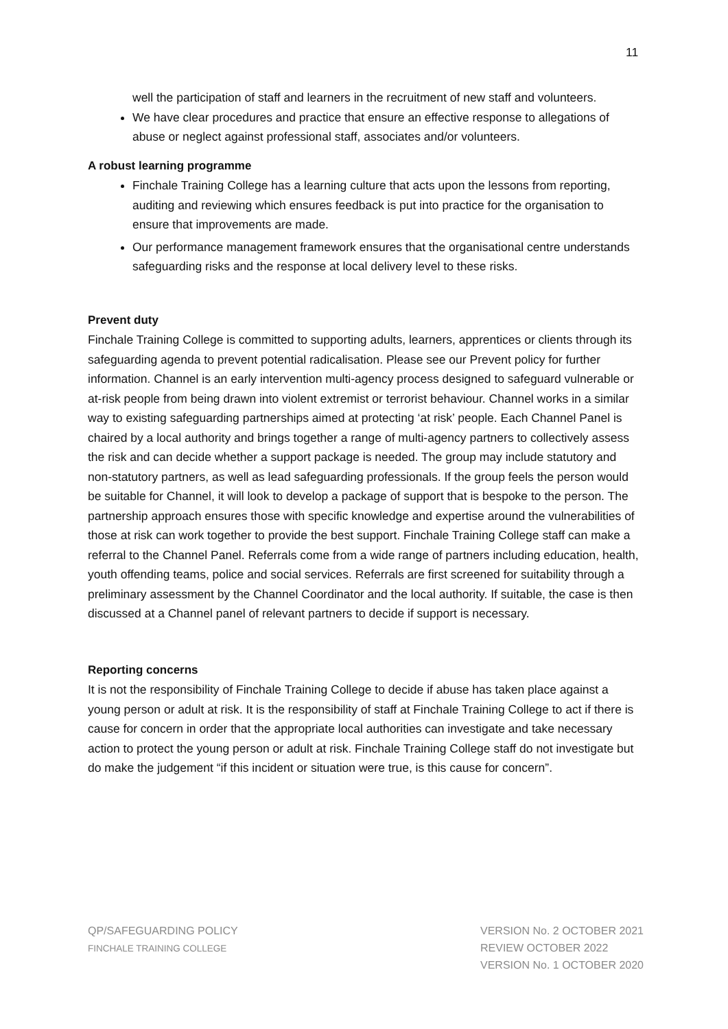11
well the participation of staff and learners in the recruitment of new staff and volunteers.
We have clear procedures and practice that ensure an effective response to allegations of abuse or neglect against professional staff, associates and/or volunteers.
A robust learning programme
Finchale Training College has a learning culture that acts upon the lessons from reporting, auditing and reviewing which ensures feedback is put into practice for the organisation to ensure that improvements are made.
Our performance management framework ensures that the organisational centre understands safeguarding risks and the response at local delivery level to these risks.
Prevent duty
Finchale Training College is committed to supporting adults, learners, apprentices or clients through its safeguarding agenda to prevent potential radicalisation. Please see our Prevent policy for further information. Channel is an early intervention multi-agency process designed to safeguard vulnerable or at-risk people from being drawn into violent extremist or terrorist behaviour. Channel works in a similar way to existing safeguarding partnerships aimed at protecting ‘at risk’ people. Each Channel Panel is chaired by a local authority and brings together a range of multi-agency partners to collectively assess the risk and can decide whether a support package is needed. The group may include statutory and non-statutory partners, as well as lead safeguarding professionals. If the group feels the person would be suitable for Channel, it will look to develop a package of support that is bespoke to the person. The partnership approach ensures those with specific knowledge and expertise around the vulnerabilities of those at risk can work together to provide the best support. Finchale Training College staff can make a referral to the Channel Panel. Referrals come from a wide range of partners including education, health, youth offending teams, police and social services. Referrals are first screened for suitability through a preliminary assessment by the Channel Coordinator and the local authority. If suitable, the case is then discussed at a Channel panel of relevant partners to decide if support is necessary.
Reporting concerns
It is not the responsibility of Finchale Training College to decide if abuse has taken place against a young person or adult at risk. It is the responsibility of staff at Finchale Training College to act if there is cause for concern in order that the appropriate local authorities can investigate and take necessary action to protect the young person or adult at risk. Finchale Training College staff do not investigate but do make the judgement “if this incident or situation were true, is this cause for concern”.
QP/SAFEGUARDING POLICY
FINCHALE TRAINING COLLEGE
VERSION No. 2 OCTOBER 2021
REVIEW OCTOBER 2022
VERSION No. 1 OCTOBER 2020